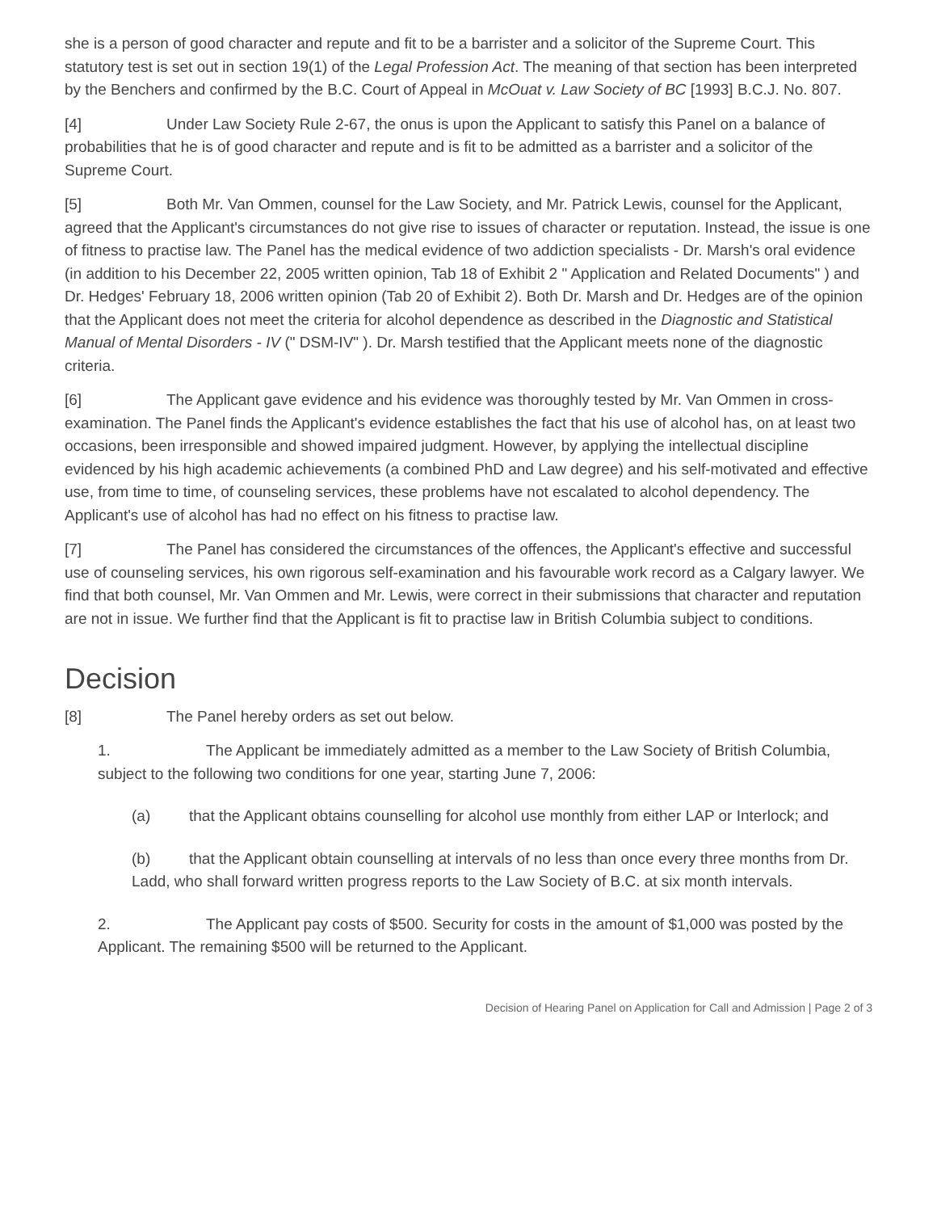she is a person of good character and repute and fit to be a barrister and a solicitor of the Supreme Court. This statutory test is set out in section 19(1) of the Legal Profession Act. The meaning of that section has been interpreted by the Benchers and confirmed by the B.C. Court of Appeal in McOuat v. Law Society of BC [1993] B.C.J. No. 807.
[4] Under Law Society Rule 2-67, the onus is upon the Applicant to satisfy this Panel on a balance of probabilities that he is of good character and repute and is fit to be admitted as a barrister and a solicitor of the Supreme Court.
[5] Both Mr. Van Ommen, counsel for the Law Society, and Mr. Patrick Lewis, counsel for the Applicant, agreed that the Applicant's circumstances do not give rise to issues of character or reputation. Instead, the issue is one of fitness to practise law. The Panel has the medical evidence of two addiction specialists - Dr. Marsh's oral evidence (in addition to his December 22, 2005 written opinion, Tab 18 of Exhibit 2 " Application and Related Documents" ) and Dr. Hedges' February 18, 2006 written opinion (Tab 20 of Exhibit 2). Both Dr. Marsh and Dr. Hedges are of the opinion that the Applicant does not meet the criteria for alcohol dependence as described in the Diagnostic and Statistical Manual of Mental Disorders - IV (" DSM-IV" ). Dr. Marsh testified that the Applicant meets none of the diagnostic criteria.
[6] The Applicant gave evidence and his evidence was thoroughly tested by Mr. Van Ommen in cross-examination. The Panel finds the Applicant's evidence establishes the fact that his use of alcohol has, on at least two occasions, been irresponsible and showed impaired judgment. However, by applying the intellectual discipline evidenced by his high academic achievements (a combined PhD and Law degree) and his self-motivated and effective use, from time to time, of counseling services, these problems have not escalated to alcohol dependency. The Applicant's use of alcohol has had no effect on his fitness to practise law.
[7] The Panel has considered the circumstances of the offences, the Applicant's effective and successful use of counseling services, his own rigorous self-examination and his favourable work record as a Calgary lawyer. We find that both counsel, Mr. Van Ommen and Mr. Lewis, were correct in their submissions that character and reputation are not in issue. We further find that the Applicant is fit to practise law in British Columbia subject to conditions.
Decision
[8] The Panel hereby orders as set out below.
1. The Applicant be immediately admitted as a member to the Law Society of British Columbia, subject to the following two conditions for one year, starting June 7, 2006:
(a) that the Applicant obtains counselling for alcohol use monthly from either LAP or Interlock; and
(b) that the Applicant obtain counselling at intervals of no less than once every three months from Dr. Ladd, who shall forward written progress reports to the Law Society of B.C. at six month intervals.
2. The Applicant pay costs of $500. Security for costs in the amount of $1,000 was posted by the Applicant. The remaining $500 will be returned to the Applicant.
Decision of Hearing Panel on Application for Call and Admission | Page 2 of 3